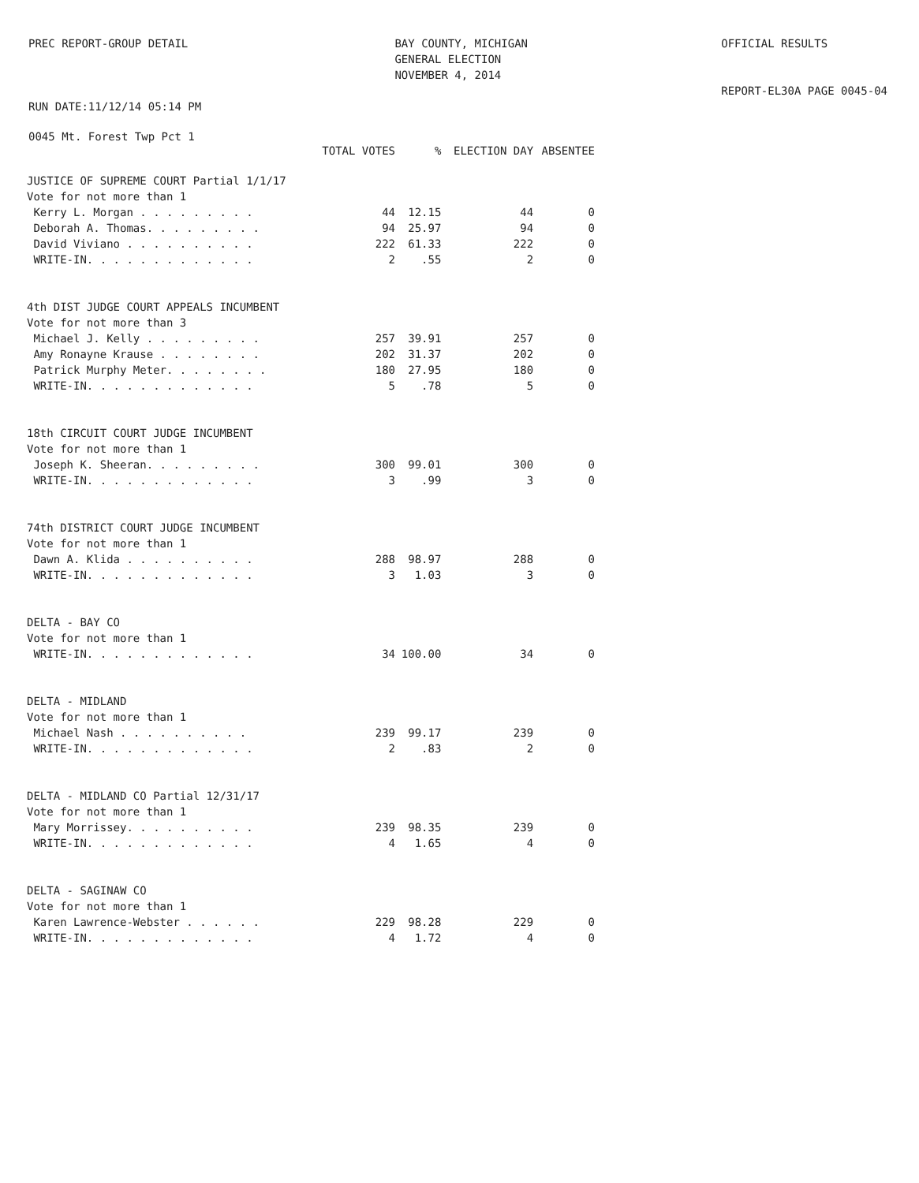PREC REPORT-GROUP DETAIL RUN DATE:11/12/14 05:14 PM
BAY COUNTY, MICHIGAN GENERAL ELECTION NOVEMBER 4, 2014
OFFICIAL RESULTS REPORT-EL30A PAGE 0045-04
0045 Mt. Forest Twp Pct 1
| | TOTAL VOTES | % | ELECTION DAY | ABSENTEE |
| --- | --- | --- | --- | --- |
| JUSTICE OF SUPREME COURT Partial 1/1/17 | | | | |
| Vote for not more than 1 | | | | |
| Kerry L. Morgan . . . . . . . . . | 44 | 12.15 | 44 | 0 |
| Deborah A. Thomas. . . . . . . . . | 94 | 25.97 | 94 | 0 |
| David Viviano . . . . . . . . . . | 222 | 61.33 | 222 | 0 |
| WRITE-IN. . . . . . . . . . . . . | 2 | .55 | 2 | 0 |
| 4th DIST JUDGE COURT APPEALS INCUMBENT | | | | |
| Vote for not more than 3 | | | | |
| Michael J. Kelly . . . . . . . . . | 257 | 39.91 | 257 | 0 |
| Amy Ronayne Krause . . . . . . . . | 202 | 31.37 | 202 | 0 |
| Patrick Murphy Meter. . . . . . . . | 180 | 27.95 | 180 | 0 |
| WRITE-IN. . . . . . . . . . . . . | 5 | .78 | 5 | 0 |
| 18th CIRCUIT COURT JUDGE INCUMBENT | | | | |
| Vote for not more than 1 | | | | |
| Joseph K. Sheeran. . . . . . . . . | 300 | 99.01 | 300 | 0 |
| WRITE-IN. . . . . . . . . . . . . | 3 | .99 | 3 | 0 |
| 74th DISTRICT COURT JUDGE INCUMBENT | | | | |
| Vote for not more than 1 | | | | |
| Dawn A. Klida . . . . . . . . . . | 288 | 98.97 | 288 | 0 |
| WRITE-IN. . . . . . . . . . . . . | 3 | 1.03 | 3 | 0 |
| DELTA - BAY CO | | | | |
| Vote for not more than 1 | | | | |
| WRITE-IN. . . . . . . . . . . . . | 34 | 100.00 | 34 | 0 |
| DELTA - MIDLAND | | | | |
| Vote for not more than 1 | | | | |
| Michael Nash . . . . . . . . . . | 239 | 99.17 | 239 | 0 |
| WRITE-IN. . . . . . . . . . . . . | 2 | .83 | 2 | 0 |
| DELTA - MIDLAND CO Partial 12/31/17 | | | | |
| Vote for not more than 1 | | | | |
| Mary Morrissey. . . . . . . . . . | 239 | 98.35 | 239 | 0 |
| WRITE-IN. . . . . . . . . . . . . | 4 | 1.65 | 4 | 0 |
| DELTA - SAGINAW CO | | | | |
| Vote for not more than 1 | | | | |
| Karen Lawrence-Webster . . . . . . | 229 | 98.28 | 229 | 0 |
| WRITE-IN. . . . . . . . . . . . . | 4 | 1.72 | 4 | 0 |